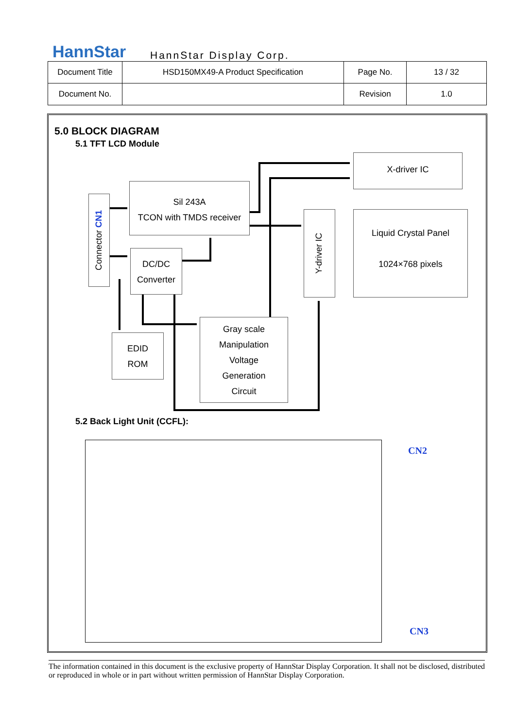HannStar HannStar Display Corp.
| Document Title | HSD150MX49-A Product Specification | Page No. | 13 / 32 |
| Document No. | | Revision | 1.0 |
5.0 BLOCK DIAGRAM
5.1 TFT LCD Module
X-driver IC
Sil 243A
TCON with TMDS receiver
Connector CN1
Y-driver IC
Liquid Crystal Panel
1024×768 pixels
DC/DC
Converter
EDID
ROM
Gray scale
Manipulation
Voltage
Generation
Circuit
5.2 Back Light Unit (CCFL):
CN2
CN3
The information contained in this document is the exclusive property of HannStar Display Corporation. It shall not be disclosed, distributed or reproduced in whole or in part without written permission of HannStar Display Corporation.